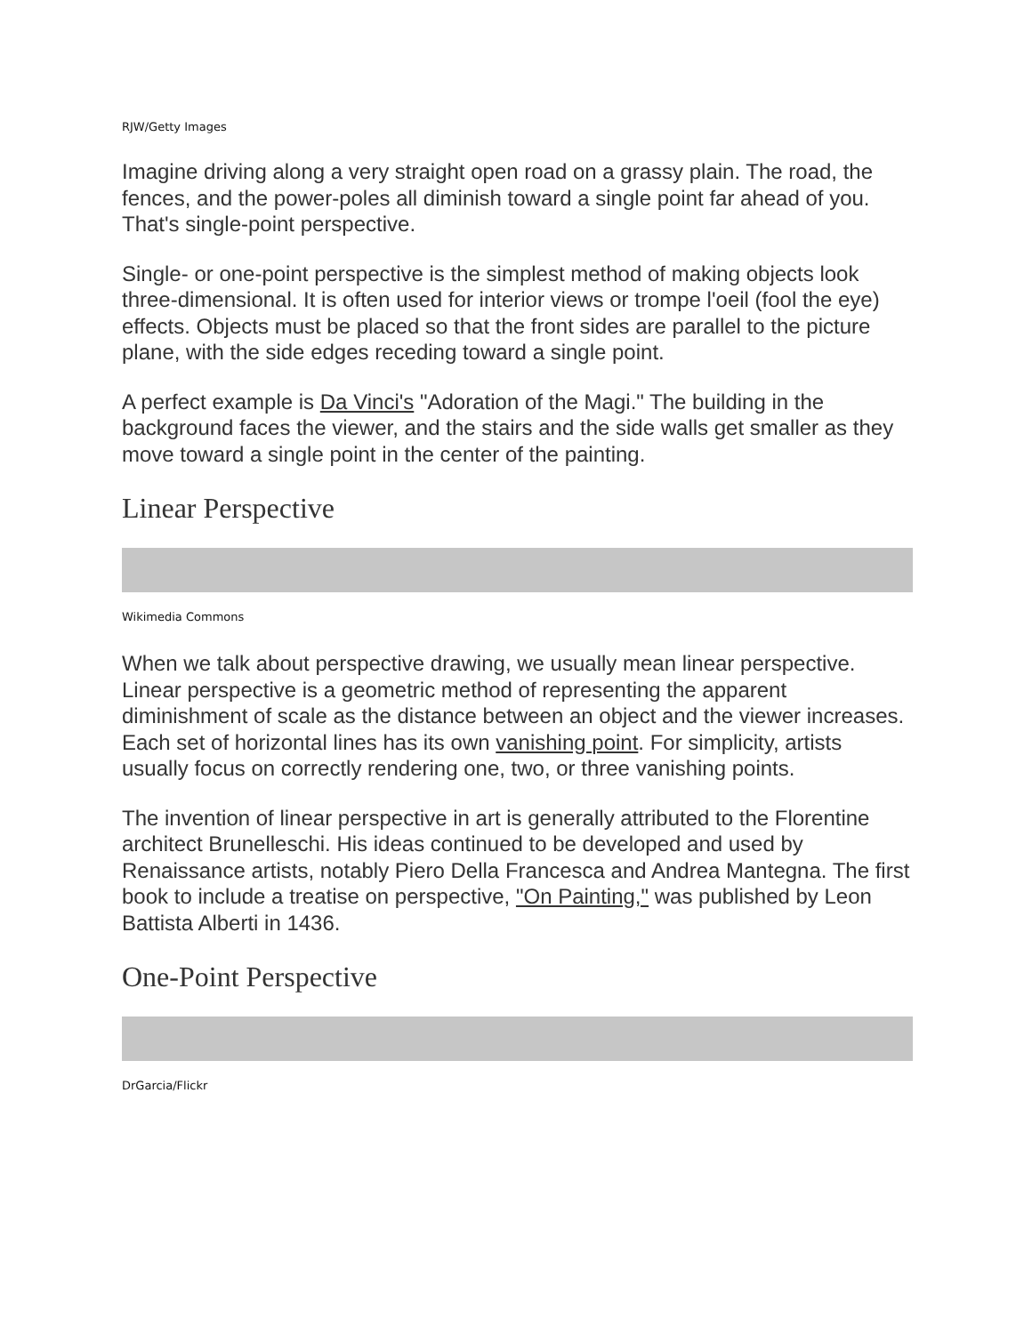RJW/Getty Images
Imagine driving along a very straight open road on a grassy plain. The road, the fences, and the power-poles all diminish toward a single point far ahead of you. That's single-point perspective.
Single- or one-point perspective is the simplest method of making objects look three-dimensional. It is often used for interior views or trompe l'oeil (fool the eye) effects. Objects must be placed so that the front sides are parallel to the picture plane, with the side edges receding toward a single point.
A perfect example is Da Vinci's "Adoration of the Magi." The building in the background faces the viewer, and the stairs and the side walls get smaller as they move toward a single point in the center of the painting.
Linear Perspective
Wikimedia Commons
When we talk about perspective drawing, we usually mean linear perspective. Linear perspective is a geometric method of representing the apparent diminishment of scale as the distance between an object and the viewer increases. Each set of horizontal lines has its own vanishing point. For simplicity, artists usually focus on correctly rendering one, two, or three vanishing points.
The invention of linear perspective in art is generally attributed to the Florentine architect Brunelleschi. His ideas continued to be developed and used by Renaissance artists, notably Piero Della Francesca and Andrea Mantegna. The first book to include a treatise on perspective, "On Painting," was published by Leon Battista Alberti in 1436.
One-Point Perspective
DrGarcia/Flickr